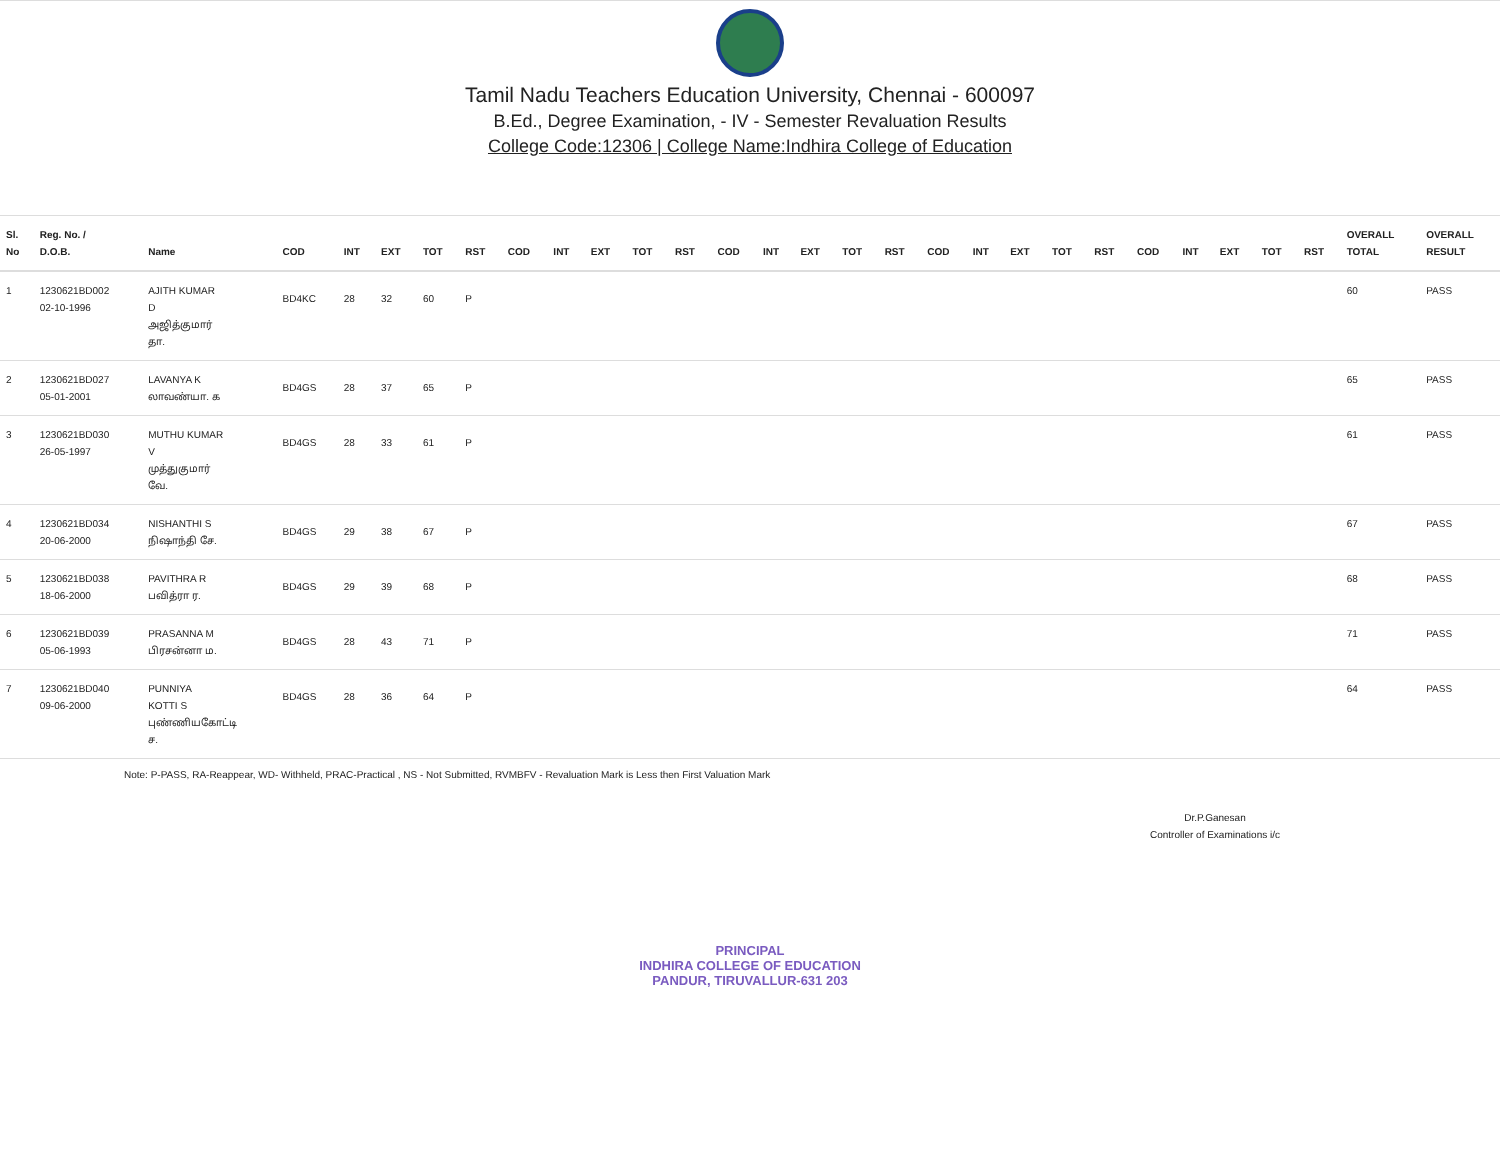Tamil Nadu Teachers Education University, Chennai - 600097
B.Ed., Degree Examination, - IV - Semester Revaluation Results
College Code:12306 | College Name:Indhira College of Education
| Sl. No | Reg. No. / D.O.B. | Name | COD | INT | EXT | TOT | RST | COD | INT | EXT | TOT | RST | COD | INT | EXT | TOT | RST | COD | INT | EXT | TOT | RST | COD | INT | EXT | TOT | RST | OVERALL TOTAL | OVERALL RESULT |
| --- | --- | --- | --- | --- | --- | --- | --- | --- | --- | --- | --- | --- | --- | --- | --- | --- | --- | --- | --- | --- | --- | --- | --- | --- | --- | --- | --- | --- | --- |
| 1 | 1230621BD002 02-10-1996 | AJITH KUMAR D அஜித்குமார் தா. | BD4KC | 28 | 32 | 60 | P | | | | | | | | | | | | | | | | | | | | | 60 | PASS |
| 2 | 1230621BD027 05-01-2001 | LAVANYA K லாவண்யா. க | BD4GS | 28 | 37 | 65 | P | | | | | | | | | | | | | | | | | | | | | 65 | PASS |
| 3 | 1230621BD030 26-05-1997 | MUTHU KUMAR V முத்துகுமார் வே. | BD4GS | 28 | 33 | 61 | P | | | | | | | | | | | | | | | | | | | | | 61 | PASS |
| 4 | 1230621BD034 20-06-2000 | NISHANTHI S நிஷாந்தி சே. | BD4GS | 29 | 38 | 67 | P | | | | | | | | | | | | | | | | | | | | | 67 | PASS |
| 5 | 1230621BD038 18-06-2000 | PAVITHRA R பவித்ரா ர. | BD4GS | 29 | 39 | 68 | P | | | | | | | | | | | | | | | | | | | | | 68 | PASS |
| 6 | 1230621BD039 05-06-1993 | PRASANNA M பிரசன்னா ம. | BD4GS | 28 | 43 | 71 | P | | | | | | | | | | | | | | | | | | | | | 71 | PASS |
| 7 | 1230621BD040 09-06-2000 | PUNNIYA KOTTI S புண்ணியகோட்டி ச. | BD4GS | 28 | 36 | 64 | P | | | | | | | | | | | | | | | | | | | | | 64 | PASS |
Note: P-PASS, RA-Reappear, WD- Withheld, PRAC-Practical , NS - Not Submitted, RVMBFV - Revaluation Mark is Less then First Valuation Mark
Dr.P.Ganesan
Controller of Examinations i/c
PRINCIPAL
INDHIRA COLLEGE OF EDUCATION
PANDUR, TIRUVALLUR-631 203